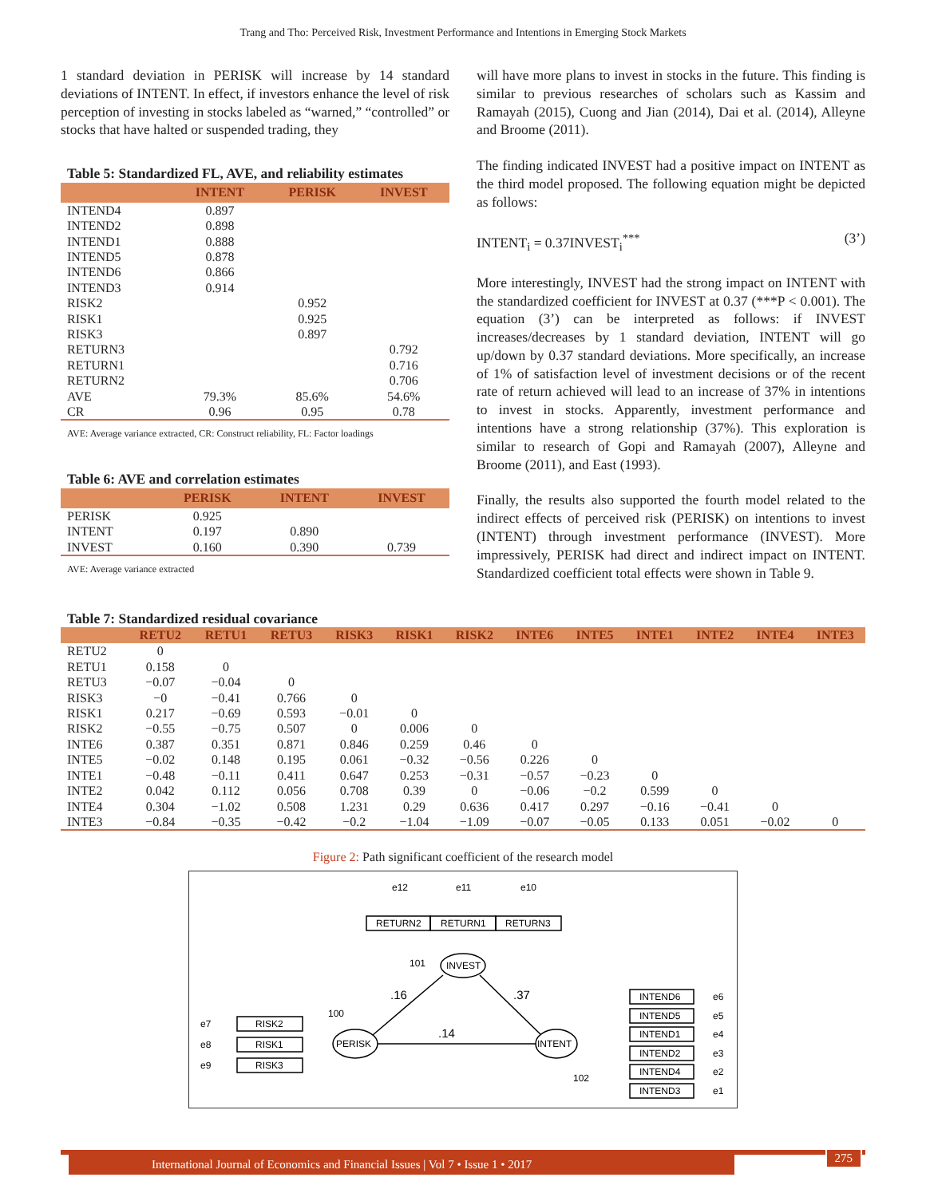Trang and Tho: Perceived Risk, Investment Performance and Intentions in Emerging Stock Markets
1 standard deviation in PERISK will increase by 14 standard deviations of INTENT. In effect, if investors enhance the level of risk perception of investing in stocks labeled as “warned,” “controlled” or stocks that have halted or suspended trading, they
Table 5: Standardized FL, AVE, and reliability estimates
| | INTENT | PERISK | INVEST |
| --- | --- | --- | --- |
| INTEND4 | 0.897 | | |
| INTEND2 | 0.898 | | |
| INTEND1 | 0.888 | | |
| INTEND5 | 0.878 | | |
| INTEND6 | 0.866 | | |
| INTEND3 | 0.914 | | |
| RISK2 | | 0.952 | |
| RISK1 | | 0.925 | |
| RISK3 | | 0.897 | |
| RETURN3 | | | 0.792 |
| RETURN1 | | | 0.716 |
| RETURN2 | | | 0.706 |
| AVE | 79.3% | 85.6% | 54.6% |
| CR | 0.96 | 0.95 | 0.78 |
AVE: Average variance extracted, CR: Construct reliability, FL: Factor loadings
Table 6: AVE and correlation estimates
| | PERISK | INTENT | INVEST |
| --- | --- | --- | --- |
| PERISK | 0.925 | | |
| INTENT | 0.197 | 0.890 | |
| INVEST | 0.160 | 0.390 | 0.739 |
AVE: Average variance extracted
will have more plans to invest in stocks in the future. This finding is similar to previous researches of scholars such as Kassim and Ramayah (2015), Cuong and Jian (2014), Dai et al. (2014), Alleyne and Broome (2011).
The finding indicated INVEST had a positive impact on INTENT as the third model proposed. The following equation might be depicted as follows:
INTENT<sub>i</sub> = 0.37INVEST<sub>i</sub><sup>***</sup> (3’)
More interestingly, INVEST had the strong impact on INTENT with the standardized coefficient for INVEST at 0.37 (***P < 0.001). The equation (3’) can be interpreted as follows: if INVEST increases/decreases by 1 standard deviation, INTENT will go up/down by 0.37 standard deviations. More specifically, an increase of 1% of satisfaction level of investment decisions or of the recent rate of return achieved will lead to an increase of 37% in intentions to invest in stocks. Apparently, investment performance and intentions have a strong relationship (37%). This exploration is similar to research of Gopi and Ramayah (2007), Alleyne and Broome (2011), and East (1993).
Finally, the results also supported the fourth model related to the indirect effects of perceived risk (PERISK) on intentions to invest (INTENT) through investment performance (INVEST). More impressively, PERISK had direct and indirect impact on INTENT. Standardized coefficient total effects were shown in Table 9.
Table 7: Standardized residual covariance
| | RETU2 | RETU1 | RETU3 | RISK3 | RISK1 | RISK2 | INTE6 | INTE5 | INTE1 | INTE2 | INTE4 | INTE3 |
| --- | --- | --- | --- | --- | --- | --- | --- | --- | --- | --- | --- | --- |
| RETU2 | 0 | | | | | | | | | | | |
| RETU1 | 0.158 | 0 | | | | | | | | | | |
| RETU3 | −0.07 | −0.04 | 0 | | | | | | | | | |
| RISK3 | −0 | −0.41 | 0.766 | 0 | | | | | | | | |
| RISK1 | 0.217 | −0.69 | 0.593 | −0.01 | 0 | | | | | | | |
| RISK2 | −0.55 | −0.75 | 0.507 | 0 | 0.006 | 0 | | | | | | |
| INTE6 | 0.387 | 0.351 | 0.871 | 0.846 | 0.259 | 0.46 | 0 | | | | | |
| INTE5 | −0.02 | 0.148 | 0.195 | 0.061 | −0.32 | −0.56 | 0.226 | 0 | | | | |
| INTE1 | −0.48 | −0.11 | 0.411 | 0.647 | 0.253 | −0.31 | −0.57 | −0.23 | 0 | | | |
| INTE2 | 0.042 | 0.112 | 0.056 | 0.708 | 0.39 | 0 | −0.06 | −0.2 | 0.599 | 0 | | |
| INTE4 | 0.304 | −1.02 | 0.508 | 1.231 | 0.29 | 0.636 | 0.417 | 0.297 | −0.16 | −0.41 | 0 | |
| INTE3 | −0.84 | −0.35 | −0.42 | −0.2 | −1.04 | −1.09 | −0.07 | −0.05 | 0.133 | 0.051 | −0.02 | 0 |
Figure 2: Path significant coefficient of the research model
RETURN2
RETURN1
RETURN3
INVEST
PERISK
INTENT
RISK2
RISK1
RISK3
INTEND6
INTEND5
INTEND1
INTEND2
INTEND4
INTEND3
.16
.37
.14
e12
e11
e10
101
100
102
e7
e8
e9
e6
e5
e4
e3
e2
e1
International Journal of Economics and Financial Issues | Vol 7 • Issue 1 • 2017
275